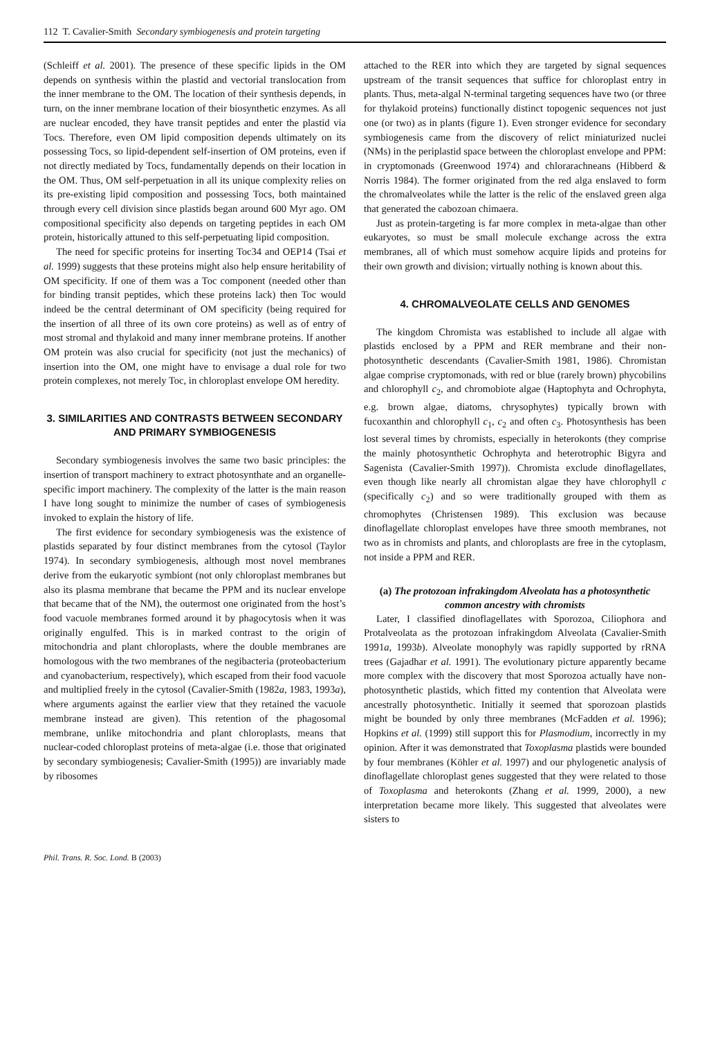112 T. Cavalier-Smith Secondary symbiogenesis and protein targeting
(Schleiff et al. 2001). The presence of these specific lipids in the OM depends on synthesis within the plastid and vectorial translocation from the inner membrane to the OM. The location of their synthesis depends, in turn, on the inner membrane location of their biosynthetic enzymes. As all are nuclear encoded, they have transit peptides and enter the plastid via Tocs. Therefore, even OM lipid composition depends ultimately on its possessing Tocs, so lipid-dependent self-insertion of OM proteins, even if not directly mediated by Tocs, fundamentally depends on their location in the OM. Thus, OM self-perpetuation in all its unique complexity relies on its pre-existing lipid composition and possessing Tocs, both maintained through every cell division since plastids began around 600 Myr ago. OM compositional specificity also depends on targeting peptides in each OM protein, historically attuned to this self-perpetuating lipid composition.
The need for specific proteins for inserting Toc34 and OEP14 (Tsai et al. 1999) suggests that these proteins might also help ensure heritability of OM specificity. If one of them was a Toc component (needed other than for binding transit peptides, which these proteins lack) then Toc would indeed be the central determinant of OM specificity (being required for the insertion of all three of its own core proteins) as well as of entry of most stromal and thylakoid and many inner membrane proteins. If another OM protein was also crucial for specificity (not just the mechanics) of insertion into the OM, one might have to envisage a dual role for two protein complexes, not merely Toc, in chloroplast envelope OM heredity.
3. SIMILARITIES AND CONTRASTS BETWEEN SECONDARY AND PRIMARY SYMBIOGENESIS
Secondary symbiogenesis involves the same two basic principles: the insertion of transport machinery to extract photosynthate and an organelle-specific import machinery. The complexity of the latter is the main reason I have long sought to minimize the number of cases of symbiogenesis invoked to explain the history of life.
The first evidence for secondary symbiogenesis was the existence of plastids separated by four distinct membranes from the cytosol (Taylor 1974). In secondary symbiogenesis, although most novel membranes derive from the eukaryotic symbiont (not only chloroplast membranes but also its plasma membrane that became the PPM and its nuclear envelope that became that of the NM), the outermost one originated from the host’s food vacuole membranes formed around it by phagocytosis when it was originally engulfed. This is in marked contrast to the origin of mitochondria and plant chloroplasts, where the double membranes are homologous with the two membranes of the negibacteria (proteobacterium and cyanobacterium, respectively), which escaped from their food vacuole and multiplied freely in the cytosol (Cavalier-Smith (1982a, 1983, 1993a), where arguments against the earlier view that they retained the vacuole membrane instead are given). This retention of the phagosomal membrane, unlike mitochondria and plant chloroplasts, means that nuclear-coded chloroplast proteins of meta-algae (i.e. those that originated by secondary symbiogenesis; Cavalier-Smith (1995)) are invariably made by ribosomes
attached to the RER into which they are targeted by signal sequences upstream of the transit sequences that suffice for chloroplast entry in plants. Thus, meta-algal N-terminal targeting sequences have two (or three for thylakoid proteins) functionally distinct topogenic sequences not just one (or two) as in plants (figure 1). Even stronger evidence for secondary symbiogenesis came from the discovery of relict miniaturized nuclei (NMs) in the periplastid space between the chloroplast envelope and PPM: in cryptomonads (Greenwood 1974) and chlorarachneans (Hibberd & Norris 1984). The former originated from the red alga enslaved to form the chromalveolates while the latter is the relic of the enslaved green alga that generated the cabozoan chimaera.
Just as protein-targeting is far more complex in meta-algae than other eukaryotes, so must be small molecule exchange across the extra membranes, all of which must somehow acquire lipids and proteins for their own growth and division; virtually nothing is known about this.
4. CHROMALVEOLATE CELLS AND GENOMES
The kingdom Chromista was established to include all algae with plastids enclosed by a PPM and RER membrane and their non-photosynthetic descendants (Cavalier-Smith 1981, 1986). Chromistan algae comprise cryptomonads, with red or blue (rarely brown) phycobilins and chlorophyll c<sub>2</sub>, and chromobiote algae (Haptophyta and Ochrophyta, e.g. brown algae, diatoms, chrysophytes) typically brown with fucoxanthin and chlorophyll c<sub>1</sub>, c<sub>2</sub> and often c<sub>3</sub>. Photosynthesis has been lost several times by chromists, especially in heterokonts (they comprise the mainly photosynthetic Ochrophyta and heterotrophic Bigyra and Sagenista (Cavalier-Smith 1997)). Chromista exclude dinoflagellates, even though like nearly all chromistan algae they have chlorophyll c (specifically c<sub>2</sub>) and so were traditionally grouped with them as chromophytes (Christensen 1989). This exclusion was because dinoflagellate chloroplast envelopes have three smooth membranes, not two as in chromists and plants, and chloroplasts are free in the cytoplasm, not inside a PPM and RER.
(a) The protozoan infrakingdom Alveolata has a photosynthetic common ancestry with chromists
Later, I classified dinoflagellates with Sporozoa, Ciliophora and Protalveolata as the protozoan infrakingdom Alveolata (Cavalier-Smith 1991a, 1993b). Alveolate monophyly was rapidly supported by rRNA trees (Gajadhar et al. 1991). The evolutionary picture apparently became more complex with the discovery that most Sporozoa actually have non-photosynthetic plastids, which fitted my contention that Alveolata were ancestrally photosynthetic. Initially it seemed that sporozoan plastids might be bounded by only three membranes (McFadden et al. 1996); Hopkins et al. (1999) still support this for Plasmodium, incorrectly in my opinion. After it was demonstrated that Toxoplasma plastids were bounded by four membranes (Köhler et al. 1997) and our phylogenetic analysis of dinoflagellate chloroplast genes suggested that they were related to those of Toxoplasma and heterokonts (Zhang et al. 1999, 2000), a new interpretation became more likely. This suggested that alveolates were sisters to
Phil. Trans. R. Soc. Lond. B (2003)